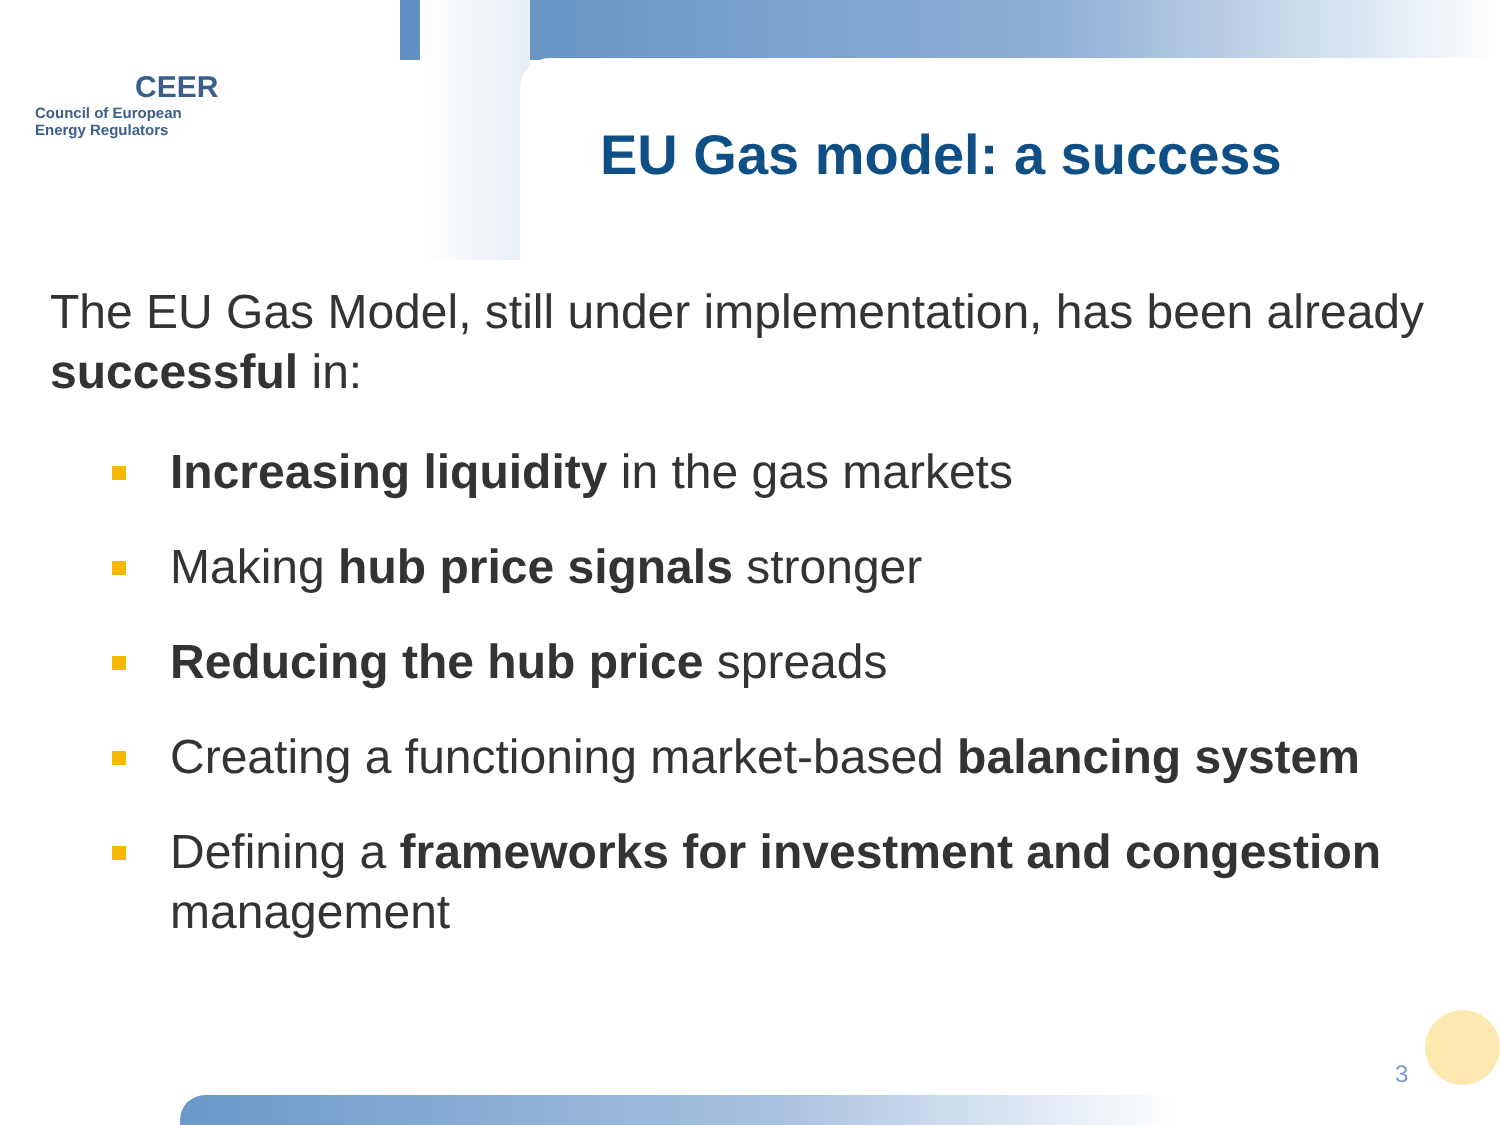CEER
Council of European
Energy Regulators
EU Gas model: a success
The EU Gas Model, still under implementation, has been already successful in:
Increasing liquidity in the gas markets
Making hub price signals stronger
Reducing the hub price spreads
Creating a functioning market-based balancing system
Defining a frameworks for investment and congestion management
3